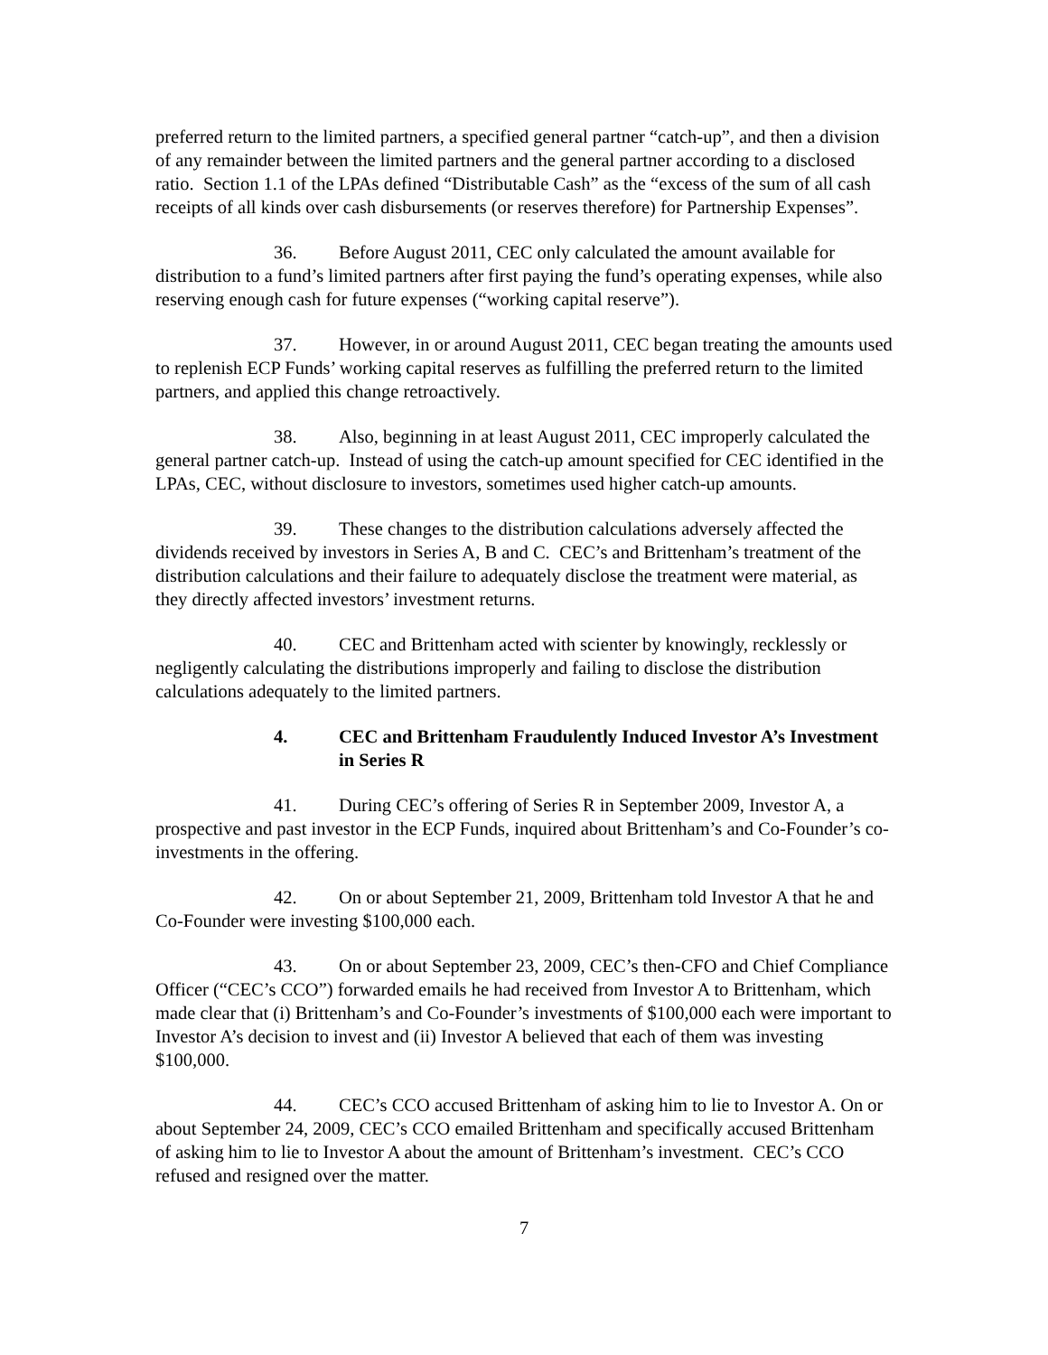preferred return to the limited partners, a specified general partner “catch-up”, and then a division of any remainder between the limited partners and the general partner according to a disclosed ratio. Section 1.1 of the LPAs defined “Distributable Cash” as the “excess of the sum of all cash receipts of all kinds over cash disbursements (or reserves therefore) for Partnership Expenses”.
36. Before August 2011, CEC only calculated the amount available for distribution to a fund’s limited partners after first paying the fund’s operating expenses, while also reserving enough cash for future expenses (“working capital reserve”).
37. However, in or around August 2011, CEC began treating the amounts used to replenish ECP Funds’ working capital reserves as fulfilling the preferred return to the limited partners, and applied this change retroactively.
38. Also, beginning in at least August 2011, CEC improperly calculated the general partner catch-up. Instead of using the catch-up amount specified for CEC identified in the LPAs, CEC, without disclosure to investors, sometimes used higher catch-up amounts.
39. These changes to the distribution calculations adversely affected the dividends received by investors in Series A, B and C. CEC’s and Brittenham’s treatment of the distribution calculations and their failure to adequately disclose the treatment were material, as they directly affected investors’ investment returns.
40. CEC and Brittenham acted with scienter by knowingly, recklessly or negligently calculating the distributions improperly and failing to disclose the distribution calculations adequately to the limited partners.
4. CEC and Brittenham Fraudulently Induced Investor A’s Investment in Series R
41. During CEC’s offering of Series R in September 2009, Investor A, a prospective and past investor in the ECP Funds, inquired about Brittenham’s and Co-Founder’s co-investments in the offering.
42. On or about September 21, 2009, Brittenham told Investor A that he and Co-Founder were investing $100,000 each.
43. On or about September 23, 2009, CEC’s then-CFO and Chief Compliance Officer (“CEC’s CCO”) forwarded emails he had received from Investor A to Brittenham, which made clear that (i) Brittenham’s and Co-Founder’s investments of $100,000 each were important to Investor A’s decision to invest and (ii) Investor A believed that each of them was investing $100,000.
44. CEC’s CCO accused Brittenham of asking him to lie to Investor A. On or about September 24, 2009, CEC’s CCO emailed Brittenham and specifically accused Brittenham of asking him to lie to Investor A about the amount of Brittenham’s investment. CEC’s CCO refused and resigned over the matter.
7